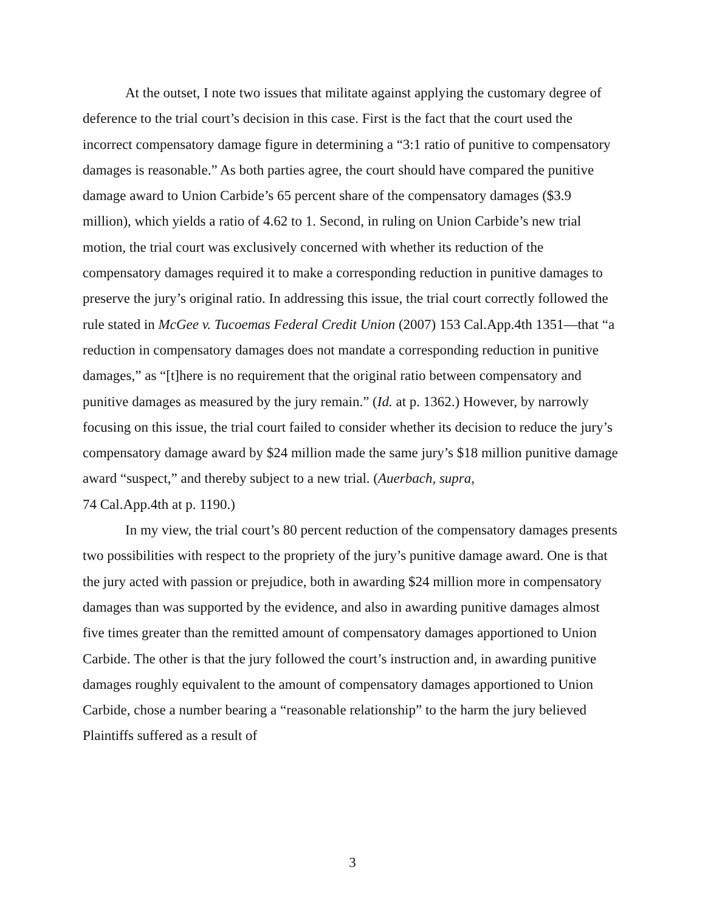At the outset, I note two issues that militate against applying the customary degree of deference to the trial court’s decision in this case. First is the fact that the court used the incorrect compensatory damage figure in determining a “3:1 ratio of punitive to compensatory damages is reasonable.” As both parties agree, the court should have compared the punitive damage award to Union Carbide’s 65 percent share of the compensatory damages ($3.9 million), which yields a ratio of 4.62 to 1. Second, in ruling on Union Carbide’s new trial motion, the trial court was exclusively concerned with whether its reduction of the compensatory damages required it to make a corresponding reduction in punitive damages to preserve the jury’s original ratio. In addressing this issue, the trial court correctly followed the rule stated in McGee v. Tucoemas Federal Credit Union (2007) 153 Cal.App.4th 1351—that “a reduction in compensatory damages does not mandate a corresponding reduction in punitive damages,” as “[t]here is no requirement that the original ratio between compensatory and punitive damages as measured by the jury remain.” (Id. at p. 1362.) However, by narrowly focusing on this issue, the trial court failed to consider whether its decision to reduce the jury’s compensatory damage award by $24 million made the same jury’s $18 million punitive damage award “suspect,” and thereby subject to a new trial. (Auerbach, supra,
74 Cal.App.4th at p. 1190.)
In my view, the trial court’s 80 percent reduction of the compensatory damages presents two possibilities with respect to the propriety of the jury’s punitive damage award. One is that the jury acted with passion or prejudice, both in awarding $24 million more in compensatory damages than was supported by the evidence, and also in awarding punitive damages almost five times greater than the remitted amount of compensatory damages apportioned to Union Carbide. The other is that the jury followed the court’s instruction and, in awarding punitive damages roughly equivalent to the amount of compensatory damages apportioned to Union Carbide, chose a number bearing a “reasonable relationship” to the harm the jury believed Plaintiffs suffered as a result of
3